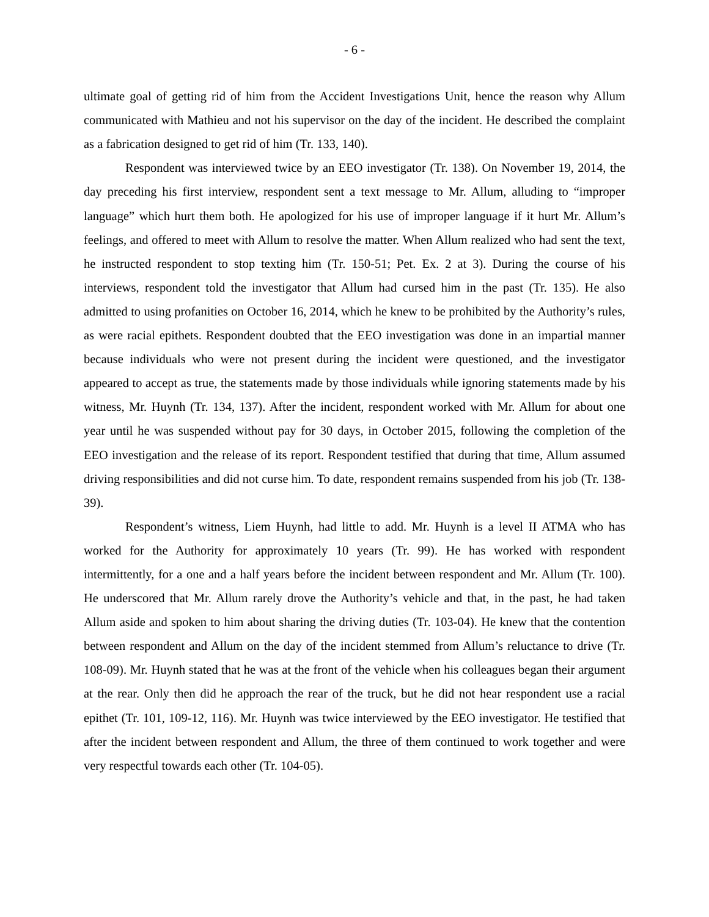- 6 -
ultimate goal of getting rid of him from the Accident Investigations Unit, hence the reason why Allum communicated with Mathieu and not his supervisor on the day of the incident. He described the complaint as a fabrication designed to get rid of him (Tr. 133, 140).
Respondent was interviewed twice by an EEO investigator (Tr. 138). On November 19, 2014, the day preceding his first interview, respondent sent a text message to Mr. Allum, alluding to “improper language” which hurt them both. He apologized for his use of improper language if it hurt Mr. Allum’s feelings, and offered to meet with Allum to resolve the matter. When Allum realized who had sent the text, he instructed respondent to stop texting him (Tr. 150-51; Pet. Ex. 2 at 3). During the course of his interviews, respondent told the investigator that Allum had cursed him in the past (Tr. 135). He also admitted to using profanities on October 16, 2014, which he knew to be prohibited by the Authority’s rules, as were racial epithets. Respondent doubted that the EEO investigation was done in an impartial manner because individuals who were not present during the incident were questioned, and the investigator appeared to accept as true, the statements made by those individuals while ignoring statements made by his witness, Mr. Huynh (Tr. 134, 137). After the incident, respondent worked with Mr. Allum for about one year until he was suspended without pay for 30 days, in October 2015, following the completion of the EEO investigation and the release of its report. Respondent testified that during that time, Allum assumed driving responsibilities and did not curse him. To date, respondent remains suspended from his job (Tr. 138-39).
Respondent’s witness, Liem Huynh, had little to add. Mr. Huynh is a level II ATMA who has worked for the Authority for approximately 10 years (Tr. 99). He has worked with respondent intermittently, for a one and a half years before the incident between respondent and Mr. Allum (Tr. 100). He underscored that Mr. Allum rarely drove the Authority’s vehicle and that, in the past, he had taken Allum aside and spoken to him about sharing the driving duties (Tr. 103-04). He knew that the contention between respondent and Allum on the day of the incident stemmed from Allum’s reluctance to drive (Tr. 108-09). Mr. Huynh stated that he was at the front of the vehicle when his colleagues began their argument at the rear. Only then did he approach the rear of the truck, but he did not hear respondent use a racial epithet (Tr. 101, 109-12, 116). Mr. Huynh was twice interviewed by the EEO investigator. He testified that after the incident between respondent and Allum, the three of them continued to work together and were very respectful towards each other (Tr. 104-05).